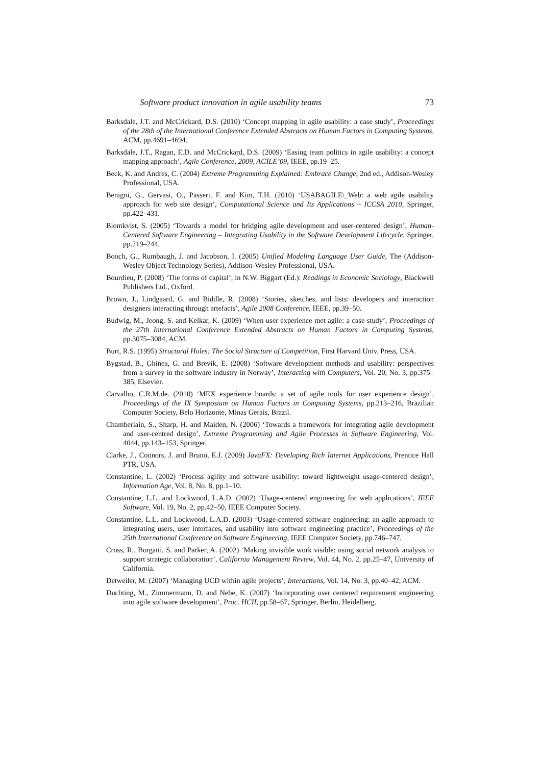Software product innovation in agile usability teams 73
Barksdale, J.T. and McCrickard, D.S. (2010) ‘Concept mapping in agile usability: a case study’, Proceedings of the 28th of the International Conference Extended Abstracts on Human Factors in Computing Systems, ACM, pp.4691–4694.
Barksdale, J.T., Ragan, E.D. and McCrickard, D.S. (2009) ‘Easing team politics in agile usability: a concept mapping approach’, Agile Conference, 2009, AGILE’09, IEEE, pp.19–25.
Beck, K. and Andres, C. (2004) Extreme Programming Explained: Embrace Change, 2nd ed., Addison-Wesley Professional, USA.
Benigni, G., Gervasi, O., Passeri, F. and Kim, T.H. (2010) ‘USABAGILE\_Web: a web agile usability approach for web site design’, Computational Science and Its Applications – ICCSA 2010, Springer, pp.422–431.
Blomkvist, S. (2005) ‘Towards a model for bridging agile development and user-centered design’, Human-Centered Software Engineering – Integrating Usability in the Software Development Lifecycle, Springer, pp.219–244.
Booch, G., Rumbaugh, J. and Jacobson, I. (2005) Unified Modeling Language User Guide, The (Addison-Wesley Object Technology Series), Addison-Wesley Professional, USA.
Bourdieu, P. (2008) ‘The forms of capital’, in N.W. Biggart (Ed.): Readings in Economic Sociology, Blackwell Publishers Ltd., Oxford.
Brown, J., Lindgaard, G. and Biddle, R. (2008) ‘Stories, sketches, and lists: developers and interaction designers interacting through artefacts’, Agile 2008 Conference, IEEE, pp.39–50.
Budwig, M., Jeong, S. and Kelkar, K. (2009) ‘When user experience met agile: a case study’, Proceedings of the 27th International Conference Extended Abstracts on Human Factors in Computing Systems, pp.3075–3084, ACM.
Burt, R.S. (1995) Structural Holes: The Social Structure of Competition, First Harvard Univ. Press, USA.
Bygstad, B., Ghinea, G. and Brevik, E. (2008) ‘Software development methods and usability: perspectives from a survey in the software industry in Norway’, Interacting with Computers, Vol. 20, No. 3, pp.375–385, Elsevier.
Carvalho, C.R.M.de. (2010) ‘MEX experience boards: a set of agile tools for user experience design’, Proceedings of the IX Symposium on Human Factors in Computing Systems, pp.213–216, Brazilian Computer Society, Belo Horizonte, Minas Gerais, Brazil.
Chamberlain, S., Sharp, H. and Maiden, N. (2006) ‘Towards a framework for integrating agile development and user-centred design’, Extreme Programming and Agile Processes in Software Engineering, Vol. 4044, pp.143–153, Springer.
Clarke, J., Connors, J. and Bruno, E.J. (2009) JavaFX: Developing Rich Internet Applications, Prentice Hall PTR, USA.
Constantine, L. (2002) ‘Process agility and software usability: toward lightweight usage-centered design’, Information Age, Vol. 8, No. 8, pp.1–10.
Constantine, L.L. and Lockwood, L.A.D. (2002) ‘Usage-centered engineering for web applications’, IEEE Software, Vol. 19, No. 2, pp.42–50, IEEE Computer Society.
Constantine, L.L. and Lockwood, L.A.D. (2003) ‘Usage-centered software engineering: an agile approach to integrating users, user interfaces, and usability into software engineering practice’, Proceedings of the 25th International Conference on Software Engineering, IEEE Computer Society, pp.746–747.
Cross, R., Borgatti, S. and Parker, A. (2002) ‘Making invisible work visible: using social network analysis to support strategic collaboration’, California Management Review, Vol. 44, No. 2, pp.25–47, University of California.
Detweiler, M. (2007) ‘Managing UCD within agile projects’, Interactions, Vol. 14, No. 3, pp.40–42, ACM.
Duchting, M., Zimmermann, D. and Nebe, K. (2007) ‘Incorporating user centered requirement engineering into agile software development’, Proc. HCII, pp.58–67, Springer, Berlin, Heidelberg.